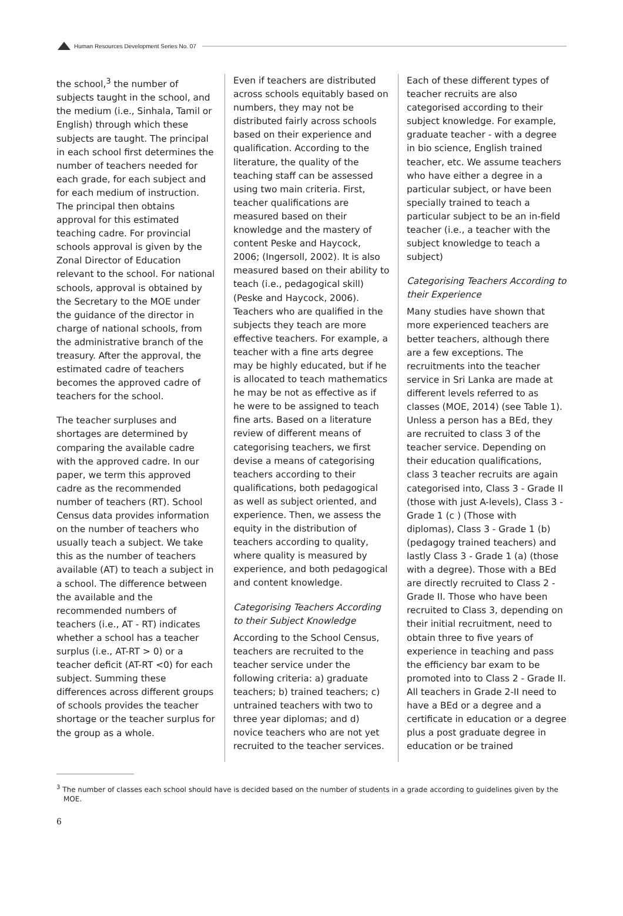Human Resources Development Series No. 07
the school,<sup>3</sup> the number of subjects taught in the school, and the medium (i.e., Sinhala, Tamil or English) through which these subjects are taught. The principal in each school first determines the number of teachers needed for each grade, for each subject and for each medium of instruction. The principal then obtains approval for this estimated teaching cadre. For provincial schools approval is given by the Zonal Director of Education relevant to the school. For national schools, approval is obtained by the Secretary to the MOE under the guidance of the director in charge of national schools, from the administrative branch of the treasury. After the approval, the estimated cadre of teachers becomes the approved cadre of teachers for the school.
The teacher surpluses and shortages are determined by comparing the available cadre with the approved cadre. In our paper, we term this approved cadre as the recommended number of teachers (RT). School Census data provides information on the number of teachers who usually teach a subject. We take this as the number of teachers available (AT) to teach a subject in a school. The difference between the available and the recommended numbers of teachers (i.e., AT - RT) indicates whether a school has a teacher surplus (i.e., AT-RT > 0) or a teacher deficit (AT-RT <0) for each subject. Summing these differences across different groups of schools provides the teacher shortage or the teacher surplus for the group as a whole.
Even if teachers are distributed across schools equitably based on numbers, they may not be distributed fairly across schools based on their experience and qualification. According to the literature, the quality of the teaching staff can be assessed using two main criteria. First, teacher qualifications are measured based on their knowledge and the mastery of content Peske and Haycock, 2006; (Ingersoll, 2002). It is also measured based on their ability to teach (i.e., pedagogical skill) (Peske and Haycock, 2006). Teachers who are qualified in the subjects they teach are more effective teachers. For example, a teacher with a fine arts degree may be highly educated, but if he is allocated to teach mathematics he may be not as effective as if he were to be assigned to teach fine arts. Based on a literature review of different means of categorising teachers, we first devise a means of categorising teachers according to their qualifications, both pedagogical as well as subject oriented, and experience. Then, we assess the equity in the distribution of teachers according to quality, where quality is measured by experience, and both pedagogical and content knowledge.
Categorising Teachers According to their Subject Knowledge
According to the School Census, teachers are recruited to the teacher service under the following criteria: a) graduate teachers; b) trained teachers; c) untrained teachers with two to three year diplomas; and d) novice teachers who are not yet recruited to the teacher services.
Each of these different types of teacher recruits are also categorised according to their subject knowledge. For example, graduate teacher - with a degree in bio science, English trained teacher, etc. We assume teachers who have either a degree in a particular subject, or have been specially trained to teach a particular subject to be an in-field teacher (i.e., a teacher with the subject knowledge to teach a subject)
Categorising Teachers According to their Experience
Many studies have shown that more experienced teachers are better teachers, although there are a few exceptions. The recruitments into the teacher service in Sri Lanka are made at different levels referred to as classes (MOE, 2014) (see Table 1). Unless a person has a BEd, they are recruited to class 3 of the teacher service. Depending on their education qualifications, class 3 teacher recruits are again categorised into, Class 3 - Grade II (those with just A-levels), Class 3 - Grade 1 (c ) (Those with diplomas), Class 3 - Grade 1 (b) (pedagogy trained teachers) and lastly Class 3 - Grade 1 (a) (those with a degree). Those with a BEd are directly recruited to Class 2 - Grade II. Those who have been recruited to Class 3, depending on their initial recruitment, need to obtain three to five years of experience in teaching and pass the efficiency bar exam to be promoted into to Class 2 - Grade II. All teachers in Grade 2-II need to have a BEd or a degree and a certificate in education or a degree plus a post graduate degree in education or be trained
<sup>3</sup> The number of classes each school should have is decided based on the number of students in a grade according to guidelines given by the MOE.
6